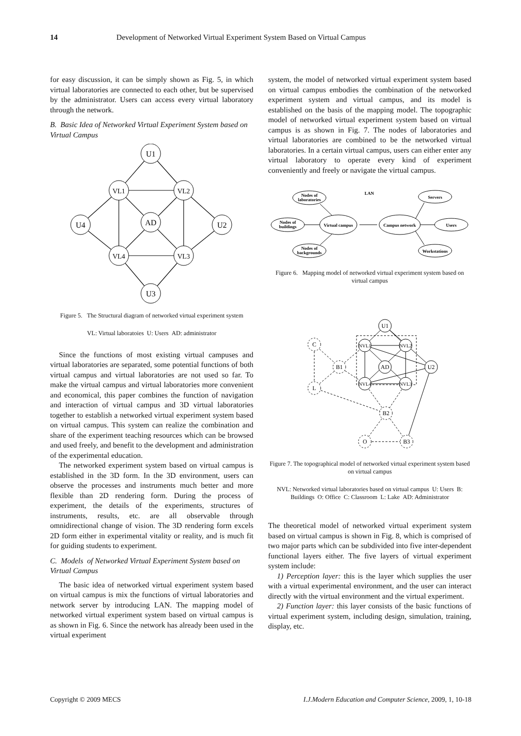14 Development of Networked Virtual Experiment System Based on Virtual Campus
for easy discussion, it can be simply shown as Fig. 5, in which virtual laboratories are connected to each other, but be supervised by the administrator. Users can access every virtual laboratory through the network.
B. Basic Idea of Networked Virtual Experiment System based on Virtual Campus
U1
VL1
VL2
U4
AD
U2
VL4
VL3
U3
Figure 5. The Structural diagram of networked virtual experiment system
VL: Virtual laboratoies U: Users AD: administrator
Since the functions of most existing virtual campuses and virtual laboratories are separated, some potential functions of both virtual campus and virtual laboratories are not used so far. To make the virtual campus and virtual laboratories more convenient and economical, this paper combines the function of navigation and interaction of virtual campus and 3D virtual laboratories together to establish a networked virtual experiment system based on virtual campus. This system can realize the combination and share of the experiment teaching resources which can be browsed and used freely, and benefit to the development and administration of the experimental education.
The networked experiment system based on virtual campus is established in the 3D form. In the 3D environment, users can observe the processes and instruments much better and more flexible than 2D rendering form. During the process of experiment, the details of the experiments, structures of instruments, results, etc. are all observable through omnidirectional change of vision. The 3D rendering form excels 2D form either in experimental vitality or reality, and is much fit for guiding students to experiment.
C. Models of Networked Virtual Experiment System based on Virtual Campus
The basic idea of networked virtual experiment system based on virtual campus is mix the functions of virtual laboratories and network server by introducing LAN. The mapping model of networked virtual experiment system based on virtual campus is as shown in Fig. 6. Since the network has already been used in the virtual experiment
system, the model of networked virtual experiment system based on virtual campus embodies the combination of the networked experiment system and virtual campus, and its model is established on the basis of the mapping model. The topographic model of networked virtual experiment system based on virtual campus is as shown in Fig. 7. The nodes of laboratories and virtual laboratories are combined to be the networked virtual laboratories. In a certain virtual campus, users can either enter any virtual laboratory to operate every kind of experiment conveniently and freely or navigate the virtual campus.
Nodes of
laboratories
LAN
Servers
Nodes of
buildings
Virtual campus
Campus network
Users
Nodes of
backgrounds
Workstations
Figure 6. Mapping model of networked virtual experiment system based on virtual campus
U1
C
NVL1
NVL2
B1
AD
U2
L
NVL4
NVL3
B2
O
B3
Figure 7. The topographical model of networked virtual experiment system based on virtual campus
NVL: Networked virtual laboratories based on virtual campus U: Users B: Buildings O: Office C: Classroom L: Lake AD: Administrator
The theoretical model of networked virtual experiment system based on virtual campus is shown in Fig. 8, which is comprised of two major parts which can be subdivided into five inter-dependent functional layers either. The five layers of virtual experiment system include:
1) Perception layer: this is the layer which supplies the user with a virtual experimental environment, and the user can interact directly with the virtual environment and the virtual experiment.
2) Function layer: this layer consists of the basic functions of virtual experiment system, including design, simulation, training, display, etc.
Copyright © 2009 MECS I.J.Modern Education and Computer Science, 2009, 1, 10-18